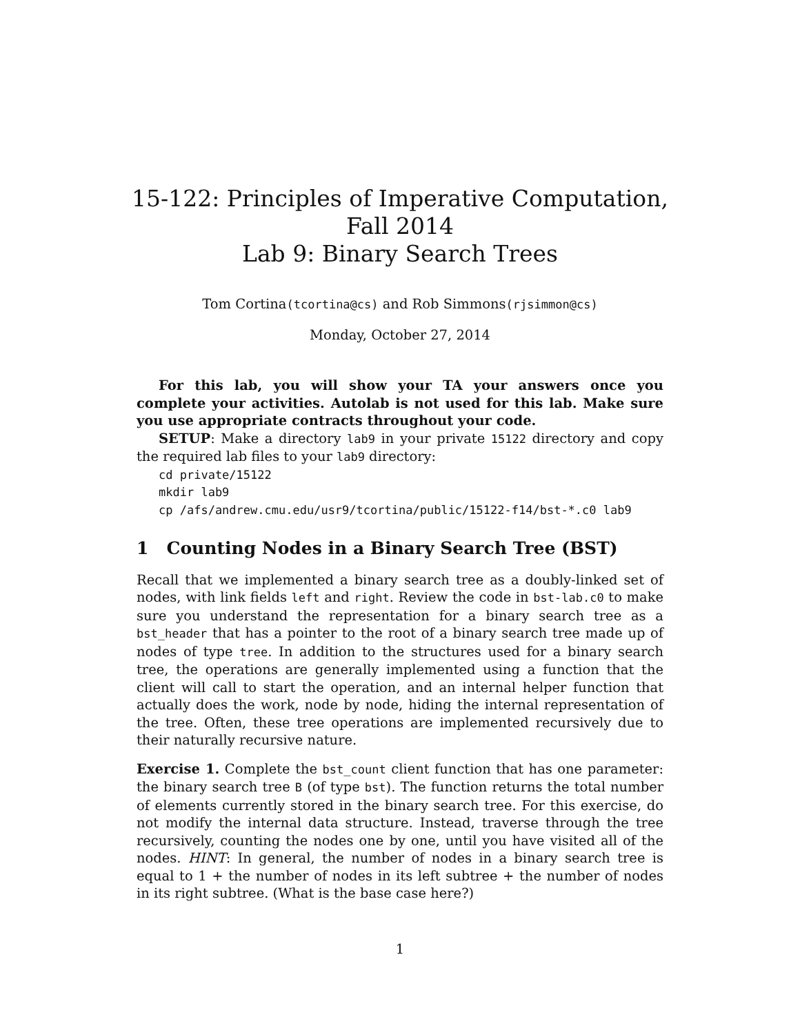15-122: Principles of Imperative Computation,
Fall 2014
Lab 9: Binary Search Trees
Tom Cortina(tcortina@cs) and Rob Simmons(rjsimmon@cs)
Monday, October 27, 2014
For this lab, you will show your TA your answers once you complete your activities. Autolab is not used for this lab. Make sure you use appropriate contracts throughout your code.
SETUP: Make a directory lab9 in your private 15122 directory and copy the required lab files to your lab9 directory:
cd private/15122
mkdir lab9
cp /afs/andrew.cmu.edu/usr9/tcortina/public/15122-f14/bst-*.c0 lab9
1 Counting Nodes in a Binary Search Tree (BST)
Recall that we implemented a binary search tree as a doubly-linked set of nodes, with link fields left and right. Review the code in bst-lab.c0 to make sure you understand the representation for a binary search tree as a bst_header that has a pointer to the root of a binary search tree made up of nodes of type tree. In addition to the structures used for a binary search tree, the operations are generally implemented using a function that the client will call to start the operation, and an internal helper function that actually does the work, node by node, hiding the internal representation of the tree. Often, these tree operations are implemented recursively due to their naturally recursive nature.
Exercise 1. Complete the bst_count client function that has one parameter: the binary search tree B (of type bst). The function returns the total number of elements currently stored in the binary search tree. For this exercise, do not modify the internal data structure. Instead, traverse through the tree recursively, counting the nodes one by one, until you have visited all of the nodes. HINT: In general, the number of nodes in a binary search tree is equal to 1 + the number of nodes in its left subtree + the number of nodes in its right subtree. (What is the base case here?)
1